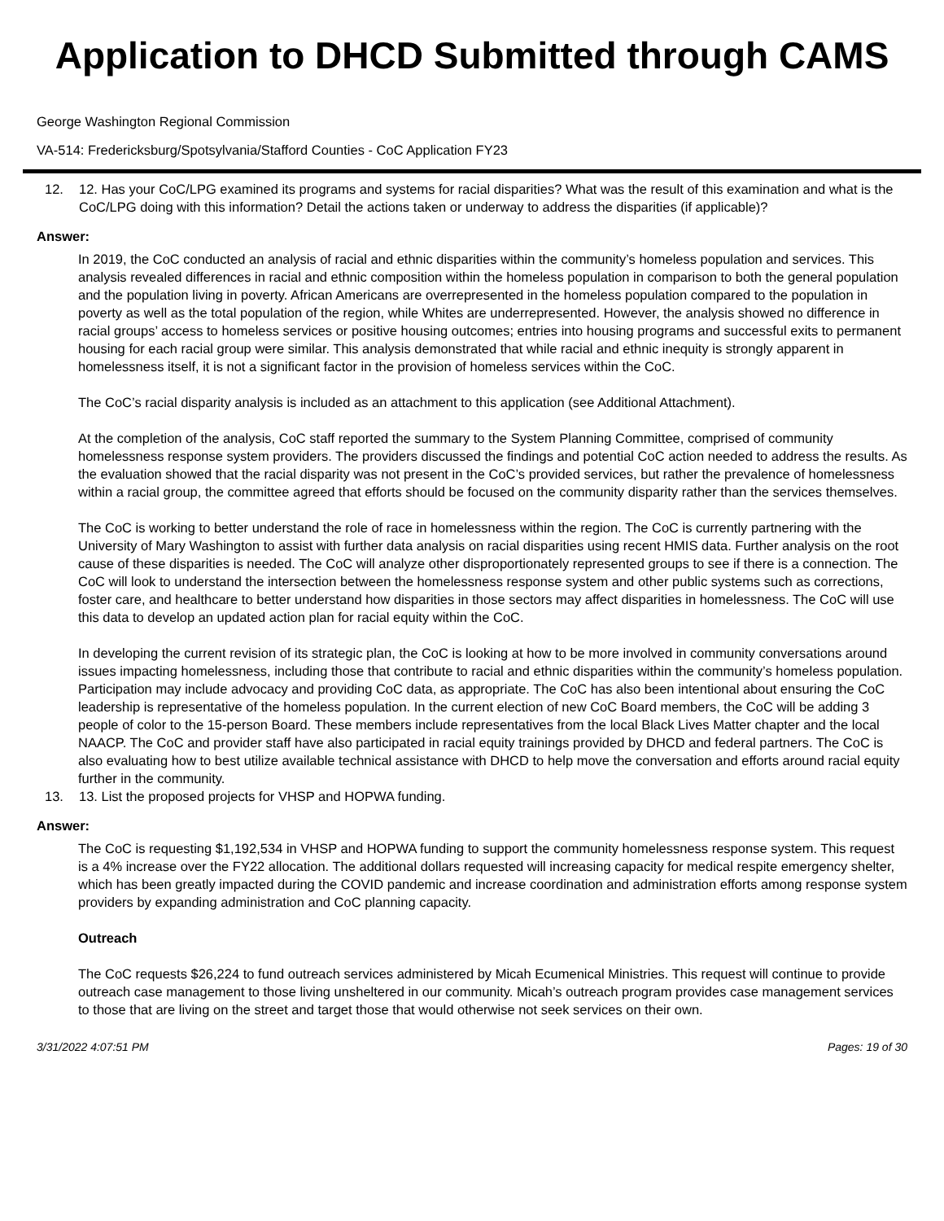Application to DHCD Submitted through CAMS
George Washington Regional Commission
VA-514: Fredericksburg/Spotsylvania/Stafford Counties - CoC Application FY23
12. 12. Has your CoC/LPG examined its programs and systems for racial disparities? What was the result of this examination and what is the CoC/LPG doing with this information? Detail the actions taken or underway to address the disparities (if applicable)?
Answer:
In 2019, the CoC conducted an analysis of racial and ethnic disparities within the community’s homeless population and services. This analysis revealed differences in racial and ethnic composition within the homeless population in comparison to both the general population and the population living in poverty. African Americans are overrepresented in the homeless population compared to the population in poverty as well as the total population of the region, while Whites are underrepresented. However, the analysis showed no difference in racial groups’ access to homeless services or positive housing outcomes; entries into housing programs and successful exits to permanent housing for each racial group were similar. This analysis demonstrated that while racial and ethnic inequity is strongly apparent in homelessness itself, it is not a significant factor in the provision of homeless services within the CoC.
The CoC’s racial disparity analysis is included as an attachment to this application (see Additional Attachment).
At the completion of the analysis, CoC staff reported the summary to the System Planning Committee, comprised of community homelessness response system providers. The providers discussed the findings and potential CoC action needed to address the results. As the evaluation showed that the racial disparity was not present in the CoC’s provided services, but rather the prevalence of homelessness within a racial group, the committee agreed that efforts should be focused on the community disparity rather than the services themselves.
The CoC is working to better understand the role of race in homelessness within the region. The CoC is currently partnering with the University of Mary Washington to assist with further data analysis on racial disparities using recent HMIS data. Further analysis on the root cause of these disparities is needed. The CoC will analyze other disproportionately represented groups to see if there is a connection. The CoC will look to understand the intersection between the homelessness response system and other public systems such as corrections, foster care, and healthcare to better understand how disparities in those sectors may affect disparities in homelessness. The CoC will use this data to develop an updated action plan for racial equity within the CoC.
In developing the current revision of its strategic plan, the CoC is looking at how to be more involved in community conversations around issues impacting homelessness, including those that contribute to racial and ethnic disparities within the community’s homeless population. Participation may include advocacy and providing CoC data, as appropriate. The CoC has also been intentional about ensuring the CoC leadership is representative of the homeless population. In the current election of new CoC Board members, the CoC will be adding 3 people of color to the 15-person Board. These members include representatives from the local Black Lives Matter chapter and the local NAACP. The CoC and provider staff have also participated in racial equity trainings provided by DHCD and federal partners. The CoC is also evaluating how to best utilize available technical assistance with DHCD to help move the conversation and efforts around racial equity further in the community.
13. 13. List the proposed projects for VHSP and HOPWA funding.
Answer:
The CoC is requesting $1,192,534 in VHSP and HOPWA funding to support the community homelessness response system. This request is a 4% increase over the FY22 allocation. The additional dollars requested will increasing capacity for medical respite emergency shelter, which has been greatly impacted during the COVID pandemic and increase coordination and administration efforts among response system providers by expanding administration and CoC planning capacity.
Outreach
The CoC requests $26,224 to fund outreach services administered by Micah Ecumenical Ministries. This request will continue to provide outreach case management to those living unsheltered in our community. Micah’s outreach program provides case management services to those that are living on the street and target those that would otherwise not seek services on their own.
3/31/2022 4:07:51 PM Pages: 19 of 30